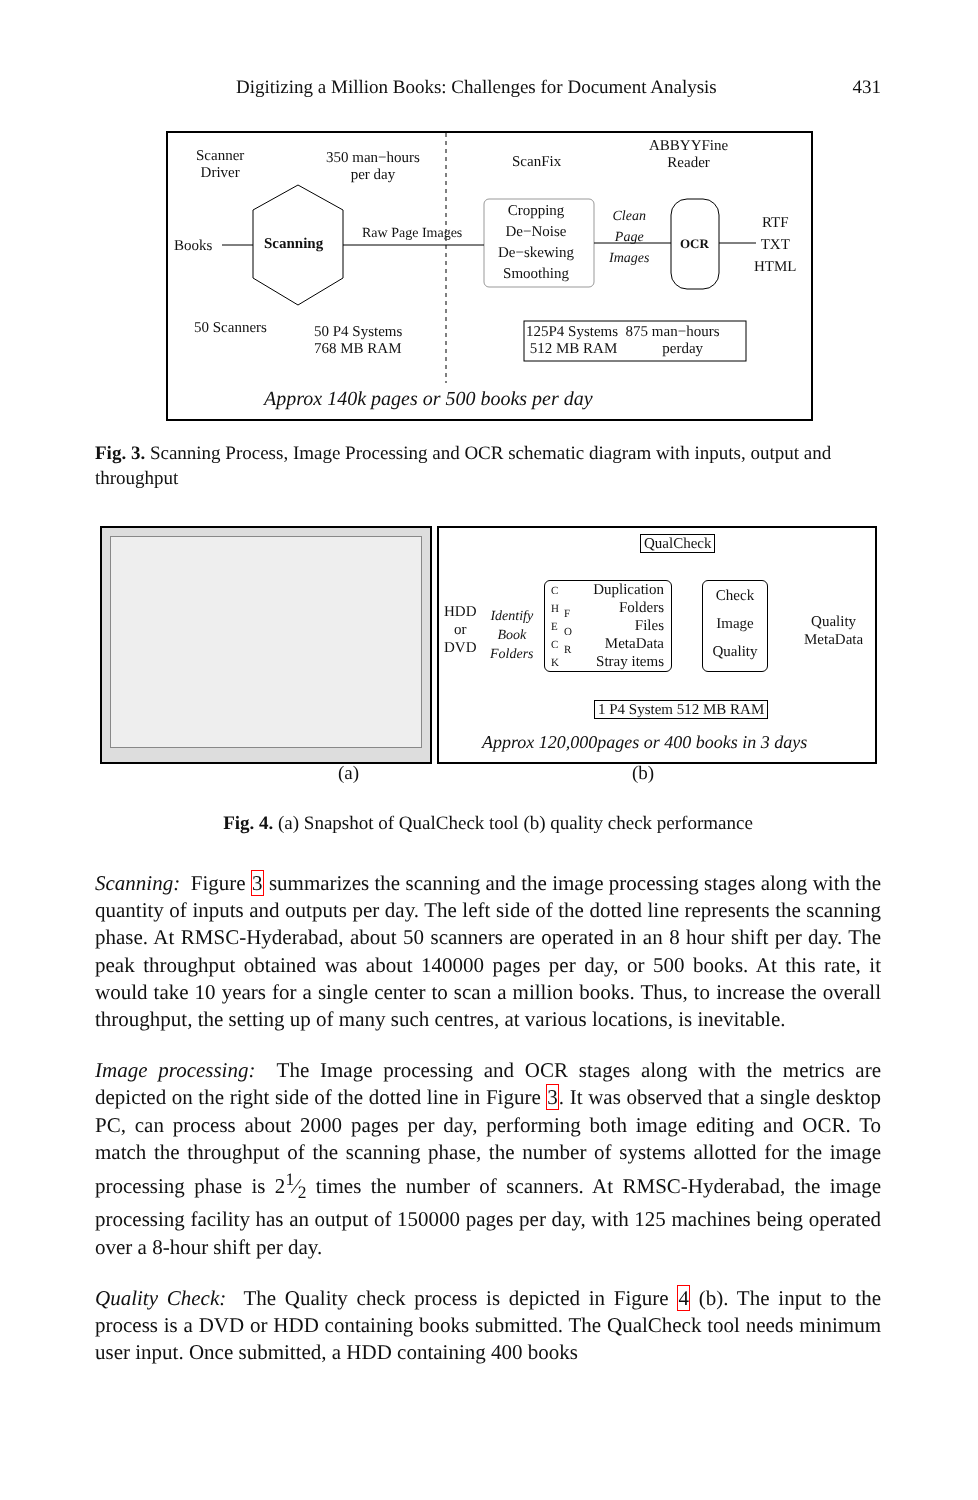Digitizing a Million Books: Challenges for Document Analysis 431
Scanner
Driver
350 man−hours
per day
ScanFix
ABBYYFine
Reader
Books Scanning
Raw Page Images
Cropping
De−Noise
De−skewing
Smoothing
Clean
Page
Images OCR
RTF
TXT
HTML
50 Scanners 50 P4 Systems
768 MB RAM
125P4 Systems 875 man−hours
512 MB RAM perday
Approx 140k pages or 500 books per day
Fig. 3. Scanning Process, Image Processing and OCR schematic diagram with inputs, output and throughput
QualCheck
HDD
or
DVD
Identify
Book
Folders
C
H
E
C
K
Duplication
Folders
Files
MetaData
Stray items
F
O
R
Check
Image
Quality Quality
MetaData
1 P4 System 512 MB RAM
Approx 120,000pages or 400 books in 3 days
(a) (b)
Fig. 4. (a) Snapshot of QualCheck tool (b) quality check performance
Scanning: Figure 3 summarizes the scanning and the image processing stages along with the quantity of inputs and outputs per day. The left side of the dotted line represents the scanning phase. At RMSC-Hyderabad, about 50 scanners are operated in an 8 hour shift per day. The peak throughput obtained was about 140000 pages per day, or 500 books. At this rate, it would take 10 years for a single center to scan a million books. Thus, to increase the overall throughput, the setting up of many such centres, at various locations, is inevitable.
Image processing: The Image processing and OCR stages along with the metrics are depicted on the right side of the dotted line in Figure 3. It was observed that a single desktop PC, can process about 2000 pages per day, performing both image editing and OCR. To match the throughput of the scanning phase, the number of systems allotted for the image processing phase is 21⁄2 times the number of scanners. At RMSC-Hyderabad, the image processing facility has an output of 150000 pages per day, with 125 machines being operated over a 8-hour shift per day.
Quality Check: The Quality check process is depicted in Figure 4 (b). The input to the process is a DVD or HDD containing books submitted. The QualCheck tool needs minimum user input. Once submitted, a HDD containing 400 books